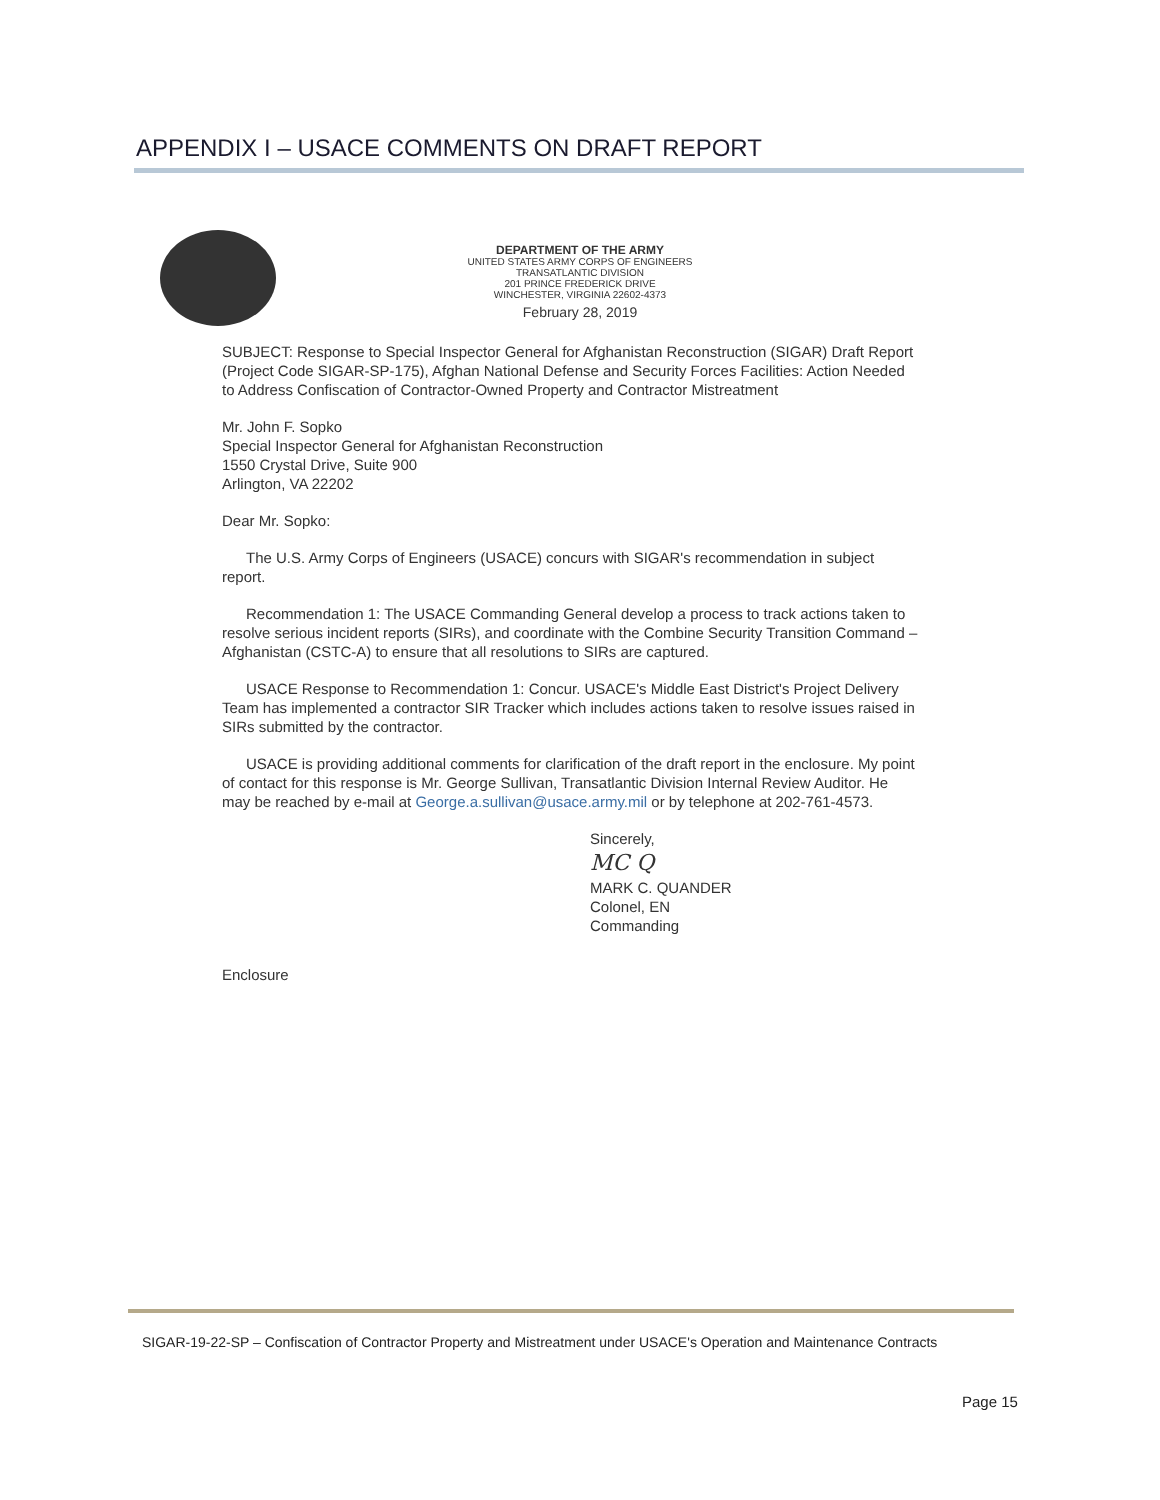APPENDIX I – USACE COMMENTS ON DRAFT REPORT
DEPARTMENT OF THE ARMY
UNITED STATES ARMY CORPS OF ENGINEERS
TRANSATLANTIC DIVISION
201 PRINCE FREDERICK DRIVE
WINCHESTER, VIRGINIA 22602-4373
February 28, 2019
SUBJECT: Response to Special Inspector General for Afghanistan Reconstruction (SIGAR) Draft Report (Project Code SIGAR-SP-175), Afghan National Defense and Security Forces Facilities: Action Needed to Address Confiscation of Contractor-Owned Property and Contractor Mistreatment
Mr. John F. Sopko
Special Inspector General for Afghanistan Reconstruction
1550 Crystal Drive, Suite 900
Arlington, VA 22202
Dear Mr. Sopko:
The U.S. Army Corps of Engineers (USACE) concurs with SIGAR's recommendation in subject report.
Recommendation 1: The USACE Commanding General develop a process to track actions taken to resolve serious incident reports (SIRs), and coordinate with the Combine Security Transition Command – Afghanistan (CSTC-A) to ensure that all resolutions to SIRs are captured.
USACE Response to Recommendation 1: Concur. USACE's Middle East District's Project Delivery Team has implemented a contractor SIR Tracker which includes actions taken to resolve issues raised in SIRs submitted by the contractor.
USACE is providing additional comments for clarification of the draft report in the enclosure. My point of contact for this response is Mr. George Sullivan, Transatlantic Division Internal Review Auditor. He may be reached by e-mail at George.a.sullivan@usace.army.mil or by telephone at 202-761-4573.
Sincerely,
MC Q
MARK C. QUANDER
Colonel, EN
Commanding
Enclosure
SIGAR-19-22-SP – Confiscation of Contractor Property and Mistreatment under USACE's Operation and Maintenance Contracts
Page 15